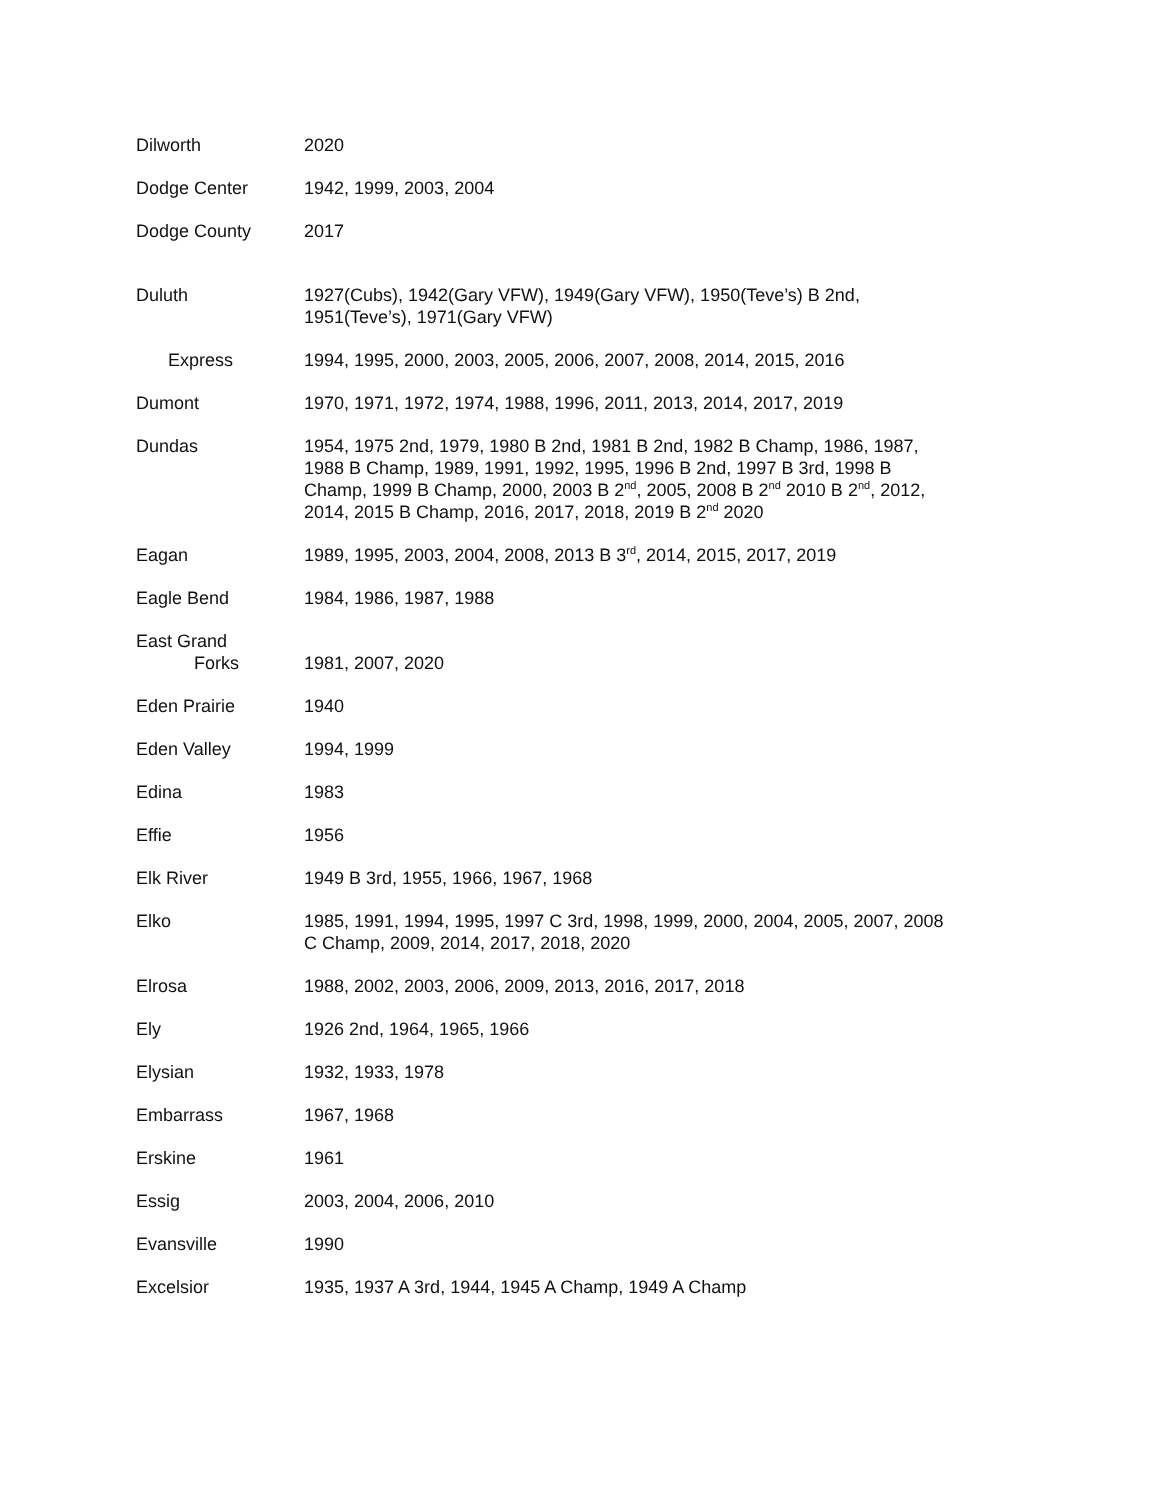| Dilworth | 2020 |
| Dodge Center | 1942, 1999, 2003, 2004 |
| Dodge County | 2017 |
| Duluth | 1927(Cubs), 1942(Gary VFW), 1949(Gary VFW), 1950(Teve’s) B 2nd, 1951(Teve’s), 1971(Gary VFW) |
| Express | 1994, 1995, 2000, 2003, 2005, 2006, 2007, 2008, 2014, 2015, 2016 |
| Dumont | 1970, 1971, 1972, 1974, 1988, 1996, 2011, 2013, 2014, 2017, 2019 |
| Dundas | 1954, 1975 2nd, 1979, 1980 B 2nd, 1981 B 2nd, 1982 B Champ, 1986, 1987, 1988 B Champ, 1989, 1991, 1992, 1995, 1996 B 2nd, 1997 B 3rd, 1998 B Champ, 1999 B Champ, 2000, 2003 B 2<sup>nd</sup>, 2005, 2008 B 2<sup>nd</sup> 2010 B 2<sup>nd</sup>, 2012, 2014, 2015 B Champ, 2016, 2017, 2018, 2019 B 2<sup>nd</sup> 2020 |
| Eagan | 1989, 1995, 2003, 2004, 2008, 2013 B 3<sup>rd</sup>, 2014, 2015, 2017, 2019 |
| Eagle Bend | 1984, 1986, 1987, 1988 |
| East Grand Forks | 1981, 2007, 2020 |
| Eden Prairie | 1940 |
| Eden Valley | 1994, 1999 |
| Edina | 1983 |
| Effie | 1956 |
| Elk River | 1949 B 3rd, 1955, 1966, 1967, 1968 |
| Elko | 1985, 1991, 1994, 1995, 1997 C 3rd, 1998, 1999, 2000, 2004, 2005, 2007, 2008 C Champ, 2009, 2014, 2017, 2018, 2020 |
| Elrosa | 1988, 2002, 2003, 2006, 2009, 2013, 2016, 2017, 2018 |
| Ely | 1926 2nd, 1964, 1965, 1966 |
| Elysian | 1932, 1933, 1978 |
| Embarrass | 1967, 1968 |
| Erskine | 1961 |
| Essig | 2003, 2004, 2006, 2010 |
| Evansville | 1990 |
| Excelsior | 1935, 1937 A 3rd, 1944, 1945 A Champ, 1949 A Champ |